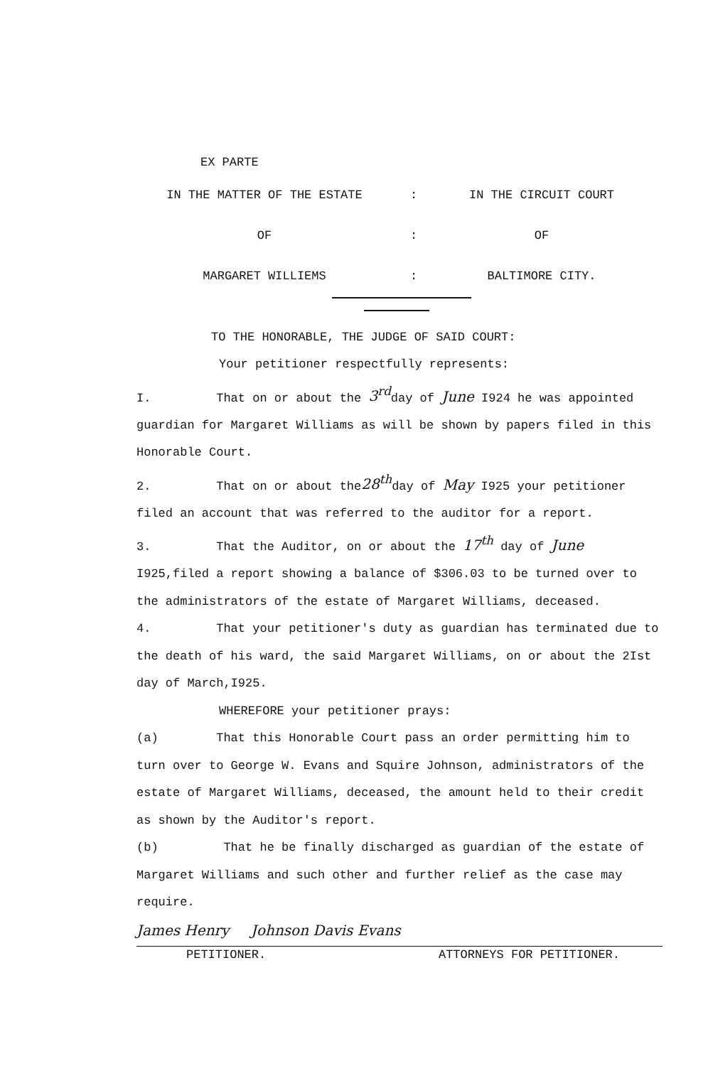EX PARTE
IN THE MATTER OF THE ESTATE
:
IN THE CIRCUIT COURT
OF
:
OF
MARGARET WILLIEMS
:
BALTIMORE CITY.
TO THE HONORABLE, THE JUDGE OF SAID COURT:
Your petitioner respectfully represents:
I. That on or about the 3<sup>rd</sup>day of June I924 he was appointed guardian for Margaret Williams as will be shown by papers filed in this Honorable Court.
2. That on or about the28<sup>th</sup>day of May I925 your petitioner filed an account that was referred to the auditor for a report.
3. That the Auditor, on or about the 17<sup>th</sup> day of June I925,filed a report showing a balance of $306.03 to be turned over to the administrators of the estate of Margaret Williams, deceased.
4. That your petitioner's duty as guardian has terminated due to the death of his ward, the said Margaret Williams, on or about the 2Ist day of March,I925.
WHEREFORE your petitioner prays:
(a) That this Honorable Court pass an order permitting him to turn over to George W. Evans and Squire Johnson, administrators of the estate of Margaret Williams, deceased, the amount held to their credit as shown by the Auditor's report.
(b) That he be finally discharged as guardian of the estate of Margaret Williams and such other and further relief as the case may require.
James Henry Johnson Davis Evans
PETITIONER. ATTORNEYS FOR PETITIONER.